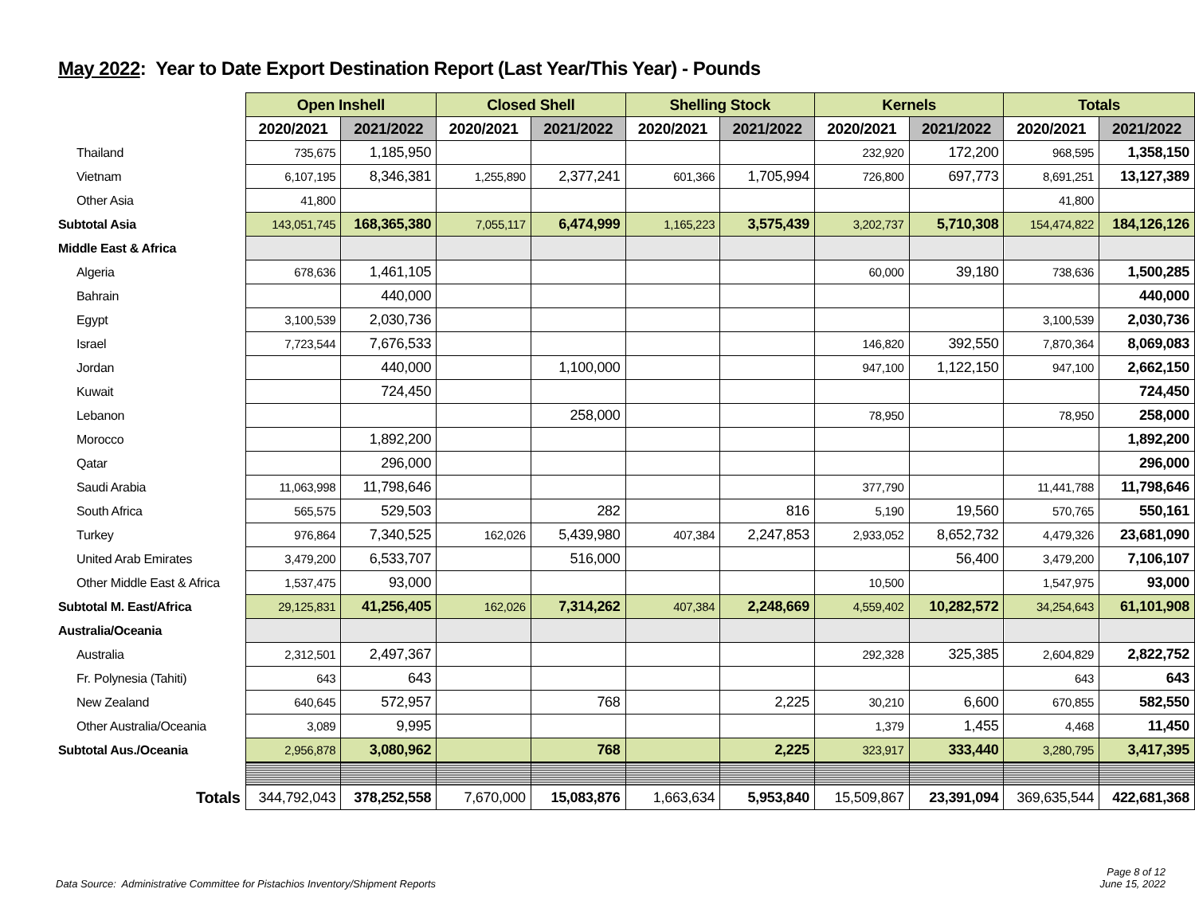May 2022: Year to Date Export Destination Report (Last Year/This Year) - Pounds
| | Open Inshell | | Closed Shell | | Shelling Stock | | Kernels | | Totals | |
| | 2020/2021 | 2021/2022 | 2020/2021 | 2021/2022 | 2020/2021 | 2021/2022 | 2020/2021 | 2021/2022 | 2020/2021 | 2021/2022 |
| Thailand | 735,675 | 1,185,950 | | | | | 232,920 | 172,200 | 968,595 | 1,358,150 |
| Vietnam | 6,107,195 | 8,346,381 | 1,255,890 | 2,377,241 | 601,366 | 1,705,994 | 726,800 | 697,773 | 8,691,251 | 13,127,389 |
| Other Asia | 41,800 | | | | | | | | 41,800 | |
| Subtotal Asia | 143,051,745 | 168,365,380 | 7,055,117 | 6,474,999 | 1,165,223 | 3,575,439 | 3,202,737 | 5,710,308 | 154,474,822 | 184,126,126 |
| Middle East & Africa | | | | | | | | | | |
| Algeria | 678,636 | 1,461,105 | | | | | 60,000 | 39,180 | 738,636 | 1,500,285 |
| Bahrain | | 440,000 | | | | | | | | 440,000 |
| Egypt | 3,100,539 | 2,030,736 | | | | | | | 3,100,539 | 2,030,736 |
| Israel | 7,723,544 | 7,676,533 | | | | | 146,820 | 392,550 | 7,870,364 | 8,069,083 |
| Jordan | | 440,000 | | 1,100,000 | | | 947,100 | 1,122,150 | 947,100 | 2,662,150 |
| Kuwait | | 724,450 | | | | | | | | 724,450 |
| Lebanon | | | | 258,000 | | | 78,950 | | 78,950 | 258,000 |
| Morocco | | 1,892,200 | | | | | | | | 1,892,200 |
| Qatar | | 296,000 | | | | | | | | 296,000 |
| Saudi Arabia | 11,063,998 | 11,798,646 | | | | | 377,790 | | 11,441,788 | 11,798,646 |
| South Africa | 565,575 | 529,503 | | 282 | | 816 | 5,190 | 19,560 | 570,765 | 550,161 |
| Turkey | 976,864 | 7,340,525 | 162,026 | 5,439,980 | 407,384 | 2,247,853 | 2,933,052 | 8,652,732 | 4,479,326 | 23,681,090 |
| United Arab Emirates | 3,479,200 | 6,533,707 | | 516,000 | | | | 56,400 | 3,479,200 | 7,106,107 |
| Other Middle East & Africa | 1,537,475 | 93,000 | | | | | 10,500 | | 1,547,975 | 93,000 |
| Subtotal M. East/Africa | 29,125,831 | 41,256,405 | 162,026 | 7,314,262 | 407,384 | 2,248,669 | 4,559,402 | 10,282,572 | 34,254,643 | 61,101,908 |
| Australia/Oceania | | | | | | | | | | |
| Australia | 2,312,501 | 2,497,367 | | | | | 292,328 | 325,385 | 2,604,829 | 2,822,752 |
| Fr. Polynesia (Tahiti) | 643 | 643 | | | | | | | 643 | 643 |
| New Zealand | 640,645 | 572,957 | | 768 | | 2,225 | 30,210 | 6,600 | 670,855 | 582,550 |
| Other Australia/Oceania | 3,089 | 9,995 | | | | | 1,379 | 1,455 | 4,468 | 11,450 |
| Subtotal Aus./Oceania | 2,956,878 | 3,080,962 | | 768 | | 2,225 | 323,917 | 333,440 | 3,280,795 | 3,417,395 |
| Totals | 344,792,043 | 378,252,558 | 7,670,000 | 15,083,876 | 1,663,634 | 5,953,840 | 15,509,867 | 23,391,094 | 369,635,544 | 422,681,368 |
Data Source: Administrative Committee for Pistachios Inventory/Shipment Reports
Page 8 of 12
June 15, 2022